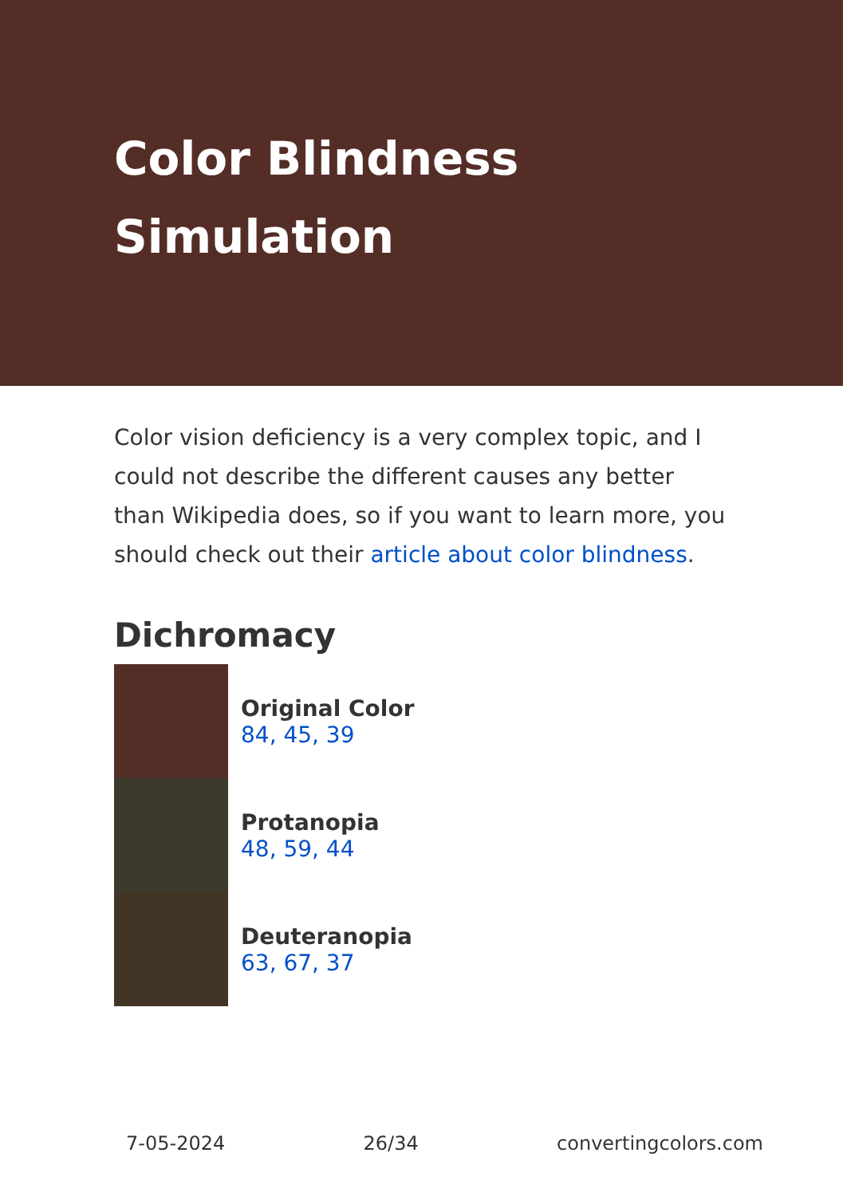Color Blindness Simulation
Color vision deficiency is a very complex topic, and I could not describe the different causes any better than Wikipedia does, so if you want to learn more, you should check out their article about color blindness.
Dichromacy
Original Color
84, 45, 39
Protanopia
48, 59, 44
Deuteranopia
63, 67, 37
7-05-2024 26/34 convertingcolors.com